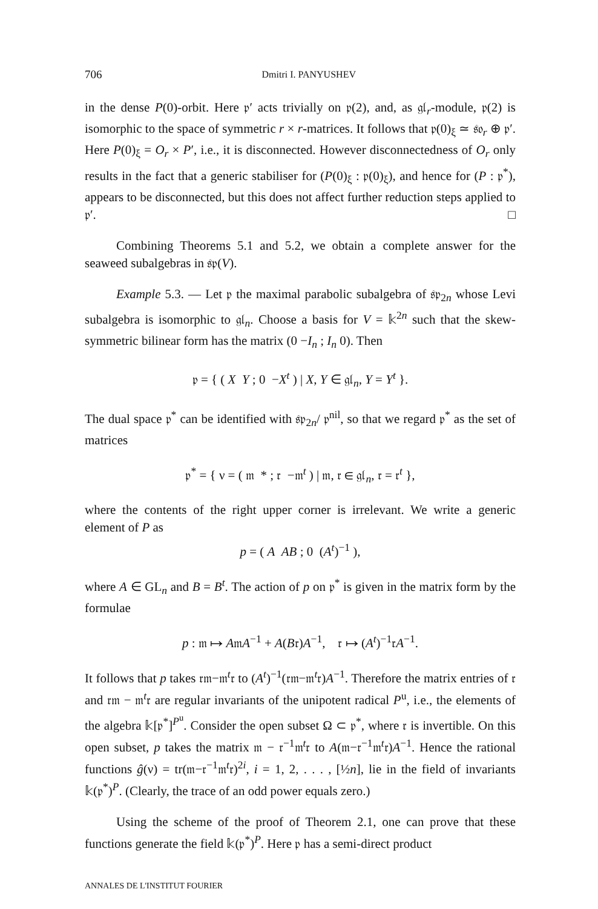706 Dmitri I. PANYUSHEV
in the dense P(0)-orbit. Here 𝔭′ acts trivially on 𝔭(2), and, as 𝔤𝔩<sub>r</sub>-module, 𝔭(2) is isomorphic to the space of symmetric r × r-matrices. It follows that 𝔭(0)<sub>ξ</sub> ≃ 𝔰𝔬<sub>r</sub> ⊕ 𝔭′. Here P(0)<sub>ξ</sub> = O<sub>r</sub> × P′, i.e., it is disconnected. However disconnectedness of O<sub>r</sub> only results in the fact that a generic stabiliser for (P(0)<sub>ξ</sub> : 𝔭(0)<sub>ξ</sub>), and hence for (P : 𝔭<sup>*</sup>), appears to be disconnected, but this does not affect further reduction steps applied to 𝔭′. □
Combining Theorems 5.1 and 5.2, we obtain a complete answer for the seaweed subalgebras in 𝔰𝔭(V).
Example 5.3. — Let 𝔭 the maximal parabolic subalgebra of 𝔰𝔭<sub>2n</sub> whose Levi subalgebra is isomorphic to 𝔤𝔩<sub>n</sub>. Choose a basis for V = 𝕜<sup>2n</sup> such that the skew-symmetric bilinear form has the matrix (0 −I<sub>n</sub> ; I<sub>n</sub> 0). Then
𝔭 = { ( X Y ; 0 −X<sup>t</sup> ) | X, Y ∈ 𝔤𝔩<sub>n</sub>, Y = Y<sup>t</sup> }.
The dual space 𝔭<sup>*</sup> can be identified with 𝔰𝔭<sub>2n</sub>/ 𝔭<sup>nil</sup>, so that we regard 𝔭<sup>*</sup> as the set of matrices
𝔭<sup>*</sup> = { ν = ( 𝔪 * ; 𝔯 −𝔪<sup>t</sup> ) | 𝔪, 𝔯 ∈ 𝔤𝔩<sub>n</sub>, 𝔯 = 𝔯<sup>t</sup> },
where the contents of the right upper corner is irrelevant. We write a generic element of P as
p = ( A AB ; 0 (A<sup>t</sup>)<sup>−1</sup> ),
where A ∈ GL<sub>n</sub> and B = B<sup>t</sup>. The action of p on 𝔭<sup>*</sup> is given in the matrix form by the formulae
p : 𝔪 ↦ A𝔪A<sup>−1</sup> + A(B𝔯)A<sup>−1</sup>, 𝔯 ↦ (A<sup>t</sup>)<sup>−1</sup>𝔯A<sup>−1</sup>.
It follows that p takes 𝔯𝔪−𝔪<sup>t</sup>𝔯 to (A<sup>t</sup>)<sup>−1</sup>(𝔯𝔪−𝔪<sup>t</sup>𝔯)A<sup>−1</sup>. Therefore the matrix entries of 𝔯 and 𝔯𝔪 − 𝔪<sup>t</sup>𝔯 are regular invariants of the unipotent radical P<sup>u</sup>, i.e., the elements of the algebra 𝕜[𝔭<sup>*</sup>]<sup>P<sup>u</sup></sup>. Consider the open subset Ω ⊂ 𝔭<sup>*</sup>, where 𝔯 is invertible. On this open subset, p takes the matrix 𝔪 − 𝔯<sup>−1</sup>𝔪<sup>t</sup>𝔯 to A(𝔪−𝔯<sup>−1</sup>𝔪<sup>t</sup>𝔯)A<sup>−1</sup>. Hence the rational functions ĝ(ν) = tr(𝔪−𝔯<sup>−1</sup>𝔪<sup>t</sup>𝔯)<sup>2i</sup>, i = 1, 2, . . . , [½n], lie in the field of invariants 𝕜(𝔭<sup>*</sup>)<sup>P</sup>. (Clearly, the trace of an odd power equals zero.)
Using the scheme of the proof of Theorem 2.1, one can prove that these functions generate the field 𝕜(𝔭<sup>*</sup>)<sup>P</sup>. Here 𝔭 has a semi-direct product
ANNALES DE L'INSTITUT FOURIER